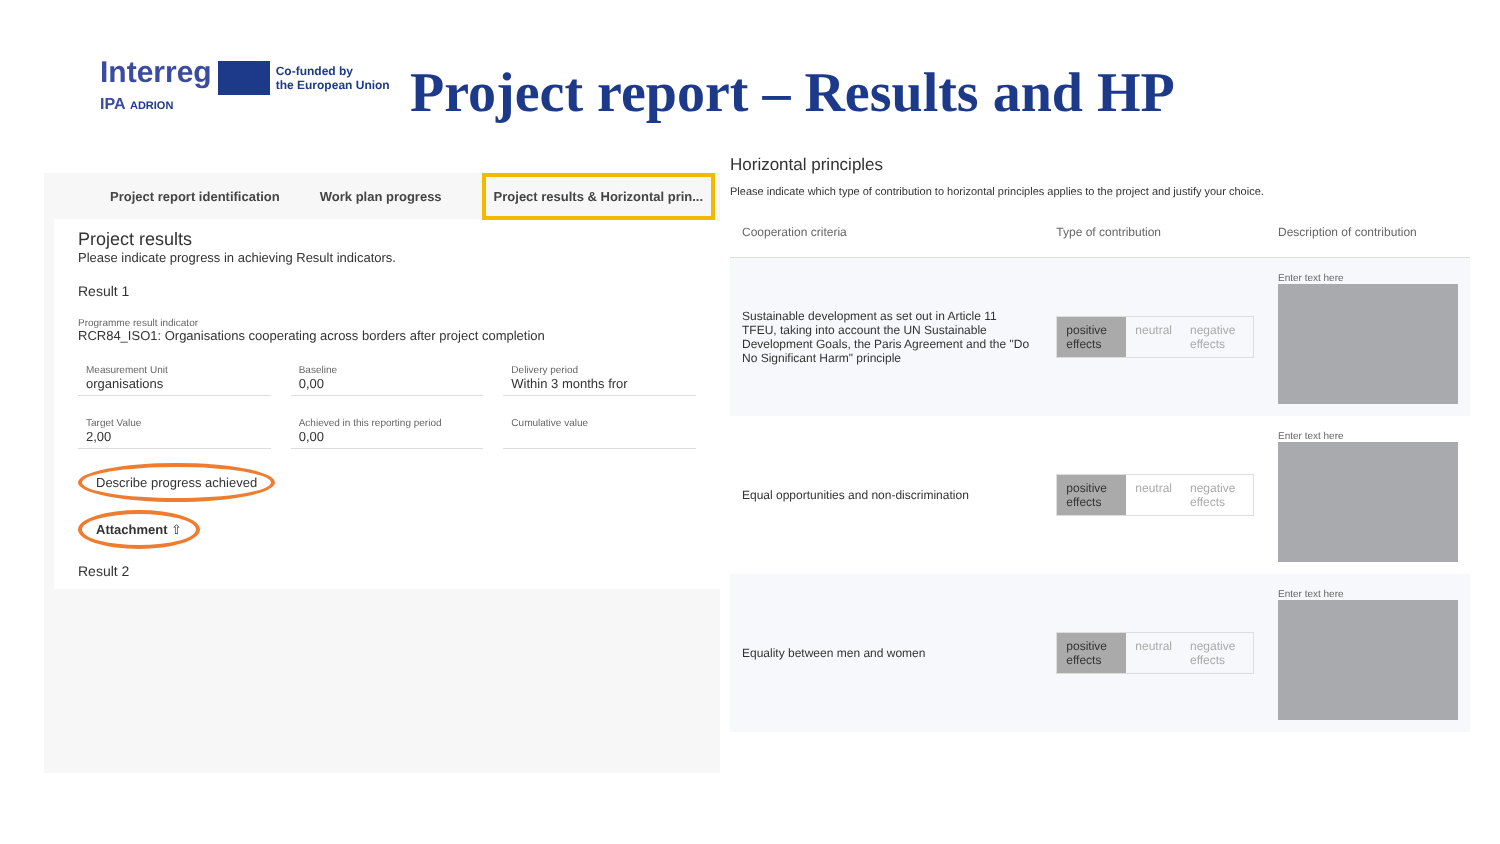Interreg Co-funded by
the European Union
IPA ADRION
Project report – Results and HP
Project report identification Work plan progress Project results & Horizontal prin...
Project results
Please indicate progress in achieving Result indicators.
Result 1
Programme result indicator
RCR84_ISO1: Organisations cooperating across borders after project completion
Measurement Unit
organisations
Baseline
0,00
Delivery period
Within 3 months fror
Target Value
2,00
Achieved in this reporting period
0,00
Cumulative value
Describe progress achieved
Attachment ⇧
Result 2
Horizontal principles
Please indicate which type of contribution to horizontal principles applies to the project and justify your choice.
| Cooperation criteria | Type of contribution | Description of contribution |
| --- | --- | --- |
| Sustainable development as set out in Article 11 TFEU, taking into account the UN Sustainable Development Goals, the Paris Agreement and the "Do No Significant Harm" principle | positive effects neutral negative effects | Enter text here |
| Equal opportunities and non-discrimination | positive effects neutral negative effects | Enter text here |
| Equality between men and women | positive effects neutral negative effects | Enter text here |